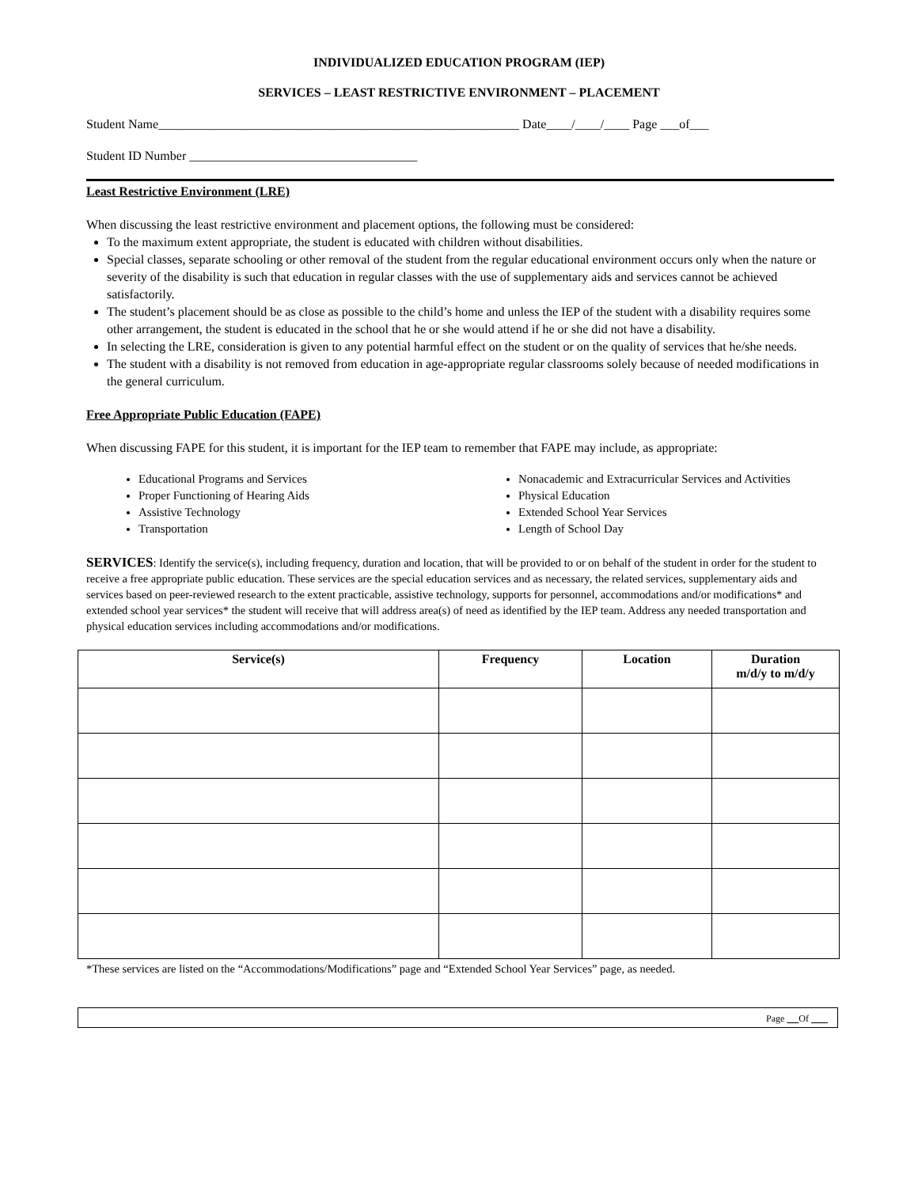INDIVIDUALIZED EDUCATION PROGRAM (IEP)
SERVICES – LEAST RESTRICTIVE ENVIRONMENT – PLACEMENT
Student Name_________________________________________________________ Date____/____/____ Page ___of___
Student ID Number ____________________________________
Least Restrictive Environment (LRE)
When discussing the least restrictive environment and placement options, the following must be considered:
To the maximum extent appropriate, the student is educated with children without disabilities.
Special classes, separate schooling or other removal of the student from the regular educational environment occurs only when the nature or severity of the disability is such that education in regular classes with the use of supplementary aids and services cannot be achieved satisfactorily.
The student’s placement should be as close as possible to the child’s home and unless the IEP of the student with a disability requires some other arrangement, the student is educated in the school that he or she would attend if he or she did not have a disability.
In selecting the LRE, consideration is given to any potential harmful effect on the student or on the quality of services that he/she needs.
The student with a disability is not removed from education in age-appropriate regular classrooms solely because of needed modifications in the general curriculum.
Free Appropriate Public Education (FAPE)
When discussing FAPE for this student, it is important for the IEP team to remember that FAPE may include, as appropriate:
Educational Programs and Services
Proper Functioning of Hearing Aids
Assistive Technology
Transportation
Nonacademic and Extracurricular Services and Activities
Physical Education
Extended School Year Services
Length of School Day
SERVICES: Identify the service(s), including frequency, duration and location, that will be provided to or on behalf of the student in order for the student to receive a free appropriate public education. These services are the special education services and as necessary, the related services, supplementary aids and services based on peer-reviewed research to the extent practicable, assistive technology, supports for personnel, accommodations and/or modifications* and extended school year services* the student will receive that will address area(s) of need as identified by the IEP team. Address any needed transportation and physical education services including accommodations and/or modifications.
| Service(s) | Frequency | Location | Duration m/d/y to m/d/y |
| --- | --- | --- | --- |
*These services are listed on the “Accommodations/Modifications” page and “Extended School Year Services” page, as needed.
Page Of